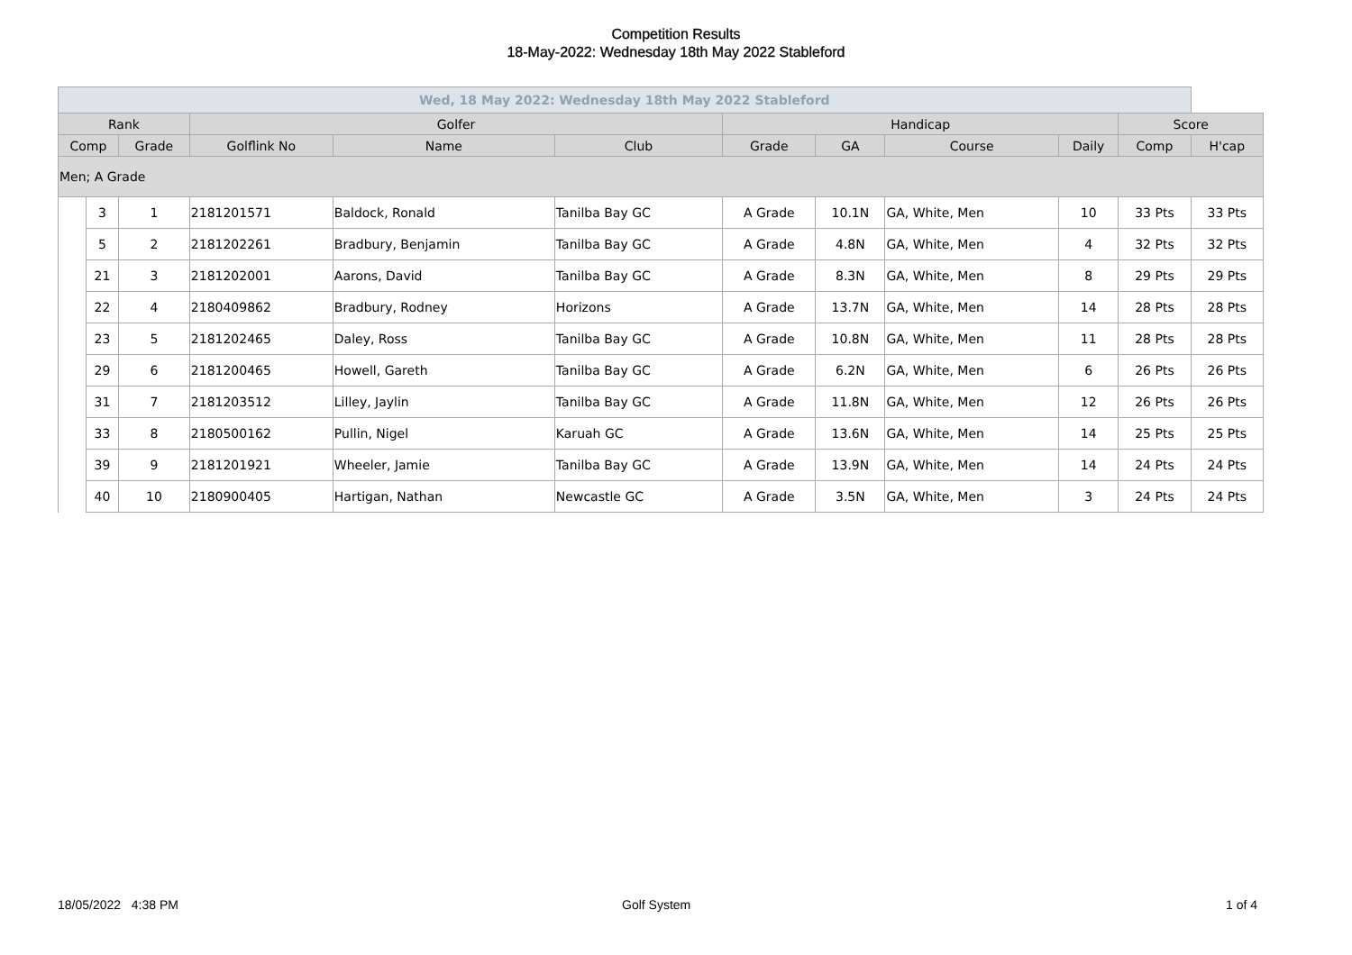Competition Results
18-May-2022: Wednesday 18th May 2022 Stableford
| Wed, 18 May 2022: Wednesday 18th May 2022 Stableford | | | | | | | | | | | |
| --- | --- | --- | --- | --- | --- | --- | --- | --- | --- | --- | --- |
| Rank | | | Golfer | | | Handicap | | | | Score | |
| Comp | | Grade | Golflink No | Name | Club | Grade | GA | Course | Daily | Comp | H'cap |
| Men; A Grade | | | | | | | | | | | |
| | 3 | 1 | 2181201571 | Baldock, Ronald | Tanilba Bay GC | A Grade | 10.1N | GA, White, Men | 10 | 33 Pts | 33 Pts |
| | 5 | 2 | 2181202261 | Bradbury, Benjamin | Tanilba Bay GC | A Grade | 4.8N | GA, White, Men | 4 | 32 Pts | 32 Pts |
| | 21 | 3 | 2181202001 | Aarons, David | Tanilba Bay GC | A Grade | 8.3N | GA, White, Men | 8 | 29 Pts | 29 Pts |
| | 22 | 4 | 2180409862 | Bradbury, Rodney | Horizons | A Grade | 13.7N | GA, White, Men | 14 | 28 Pts | 28 Pts |
| | 23 | 5 | 2181202465 | Daley, Ross | Tanilba Bay GC | A Grade | 10.8N | GA, White, Men | 11 | 28 Pts | 28 Pts |
| | 29 | 6 | 2181200465 | Howell, Gareth | Tanilba Bay GC | A Grade | 6.2N | GA, White, Men | 6 | 26 Pts | 26 Pts |
| | 31 | 7 | 2181203512 | Lilley, Jaylin | Tanilba Bay GC | A Grade | 11.8N | GA, White, Men | 12 | 26 Pts | 26 Pts |
| | 33 | 8 | 2180500162 | Pullin, Nigel | Karuah GC | A Grade | 13.6N | GA, White, Men | 14 | 25 Pts | 25 Pts |
| | 39 | 9 | 2181201921 | Wheeler, Jamie | Tanilba Bay GC | A Grade | 13.9N | GA, White, Men | 14 | 24 Pts | 24 Pts |
| | 40 | 10 | 2180900405 | Hartigan, Nathan | Newcastle GC | A Grade | 3.5N | GA, White, Men | 3 | 24 Pts | 24 Pts |
18/05/2022 4:38 PM Golf System 1 of 4